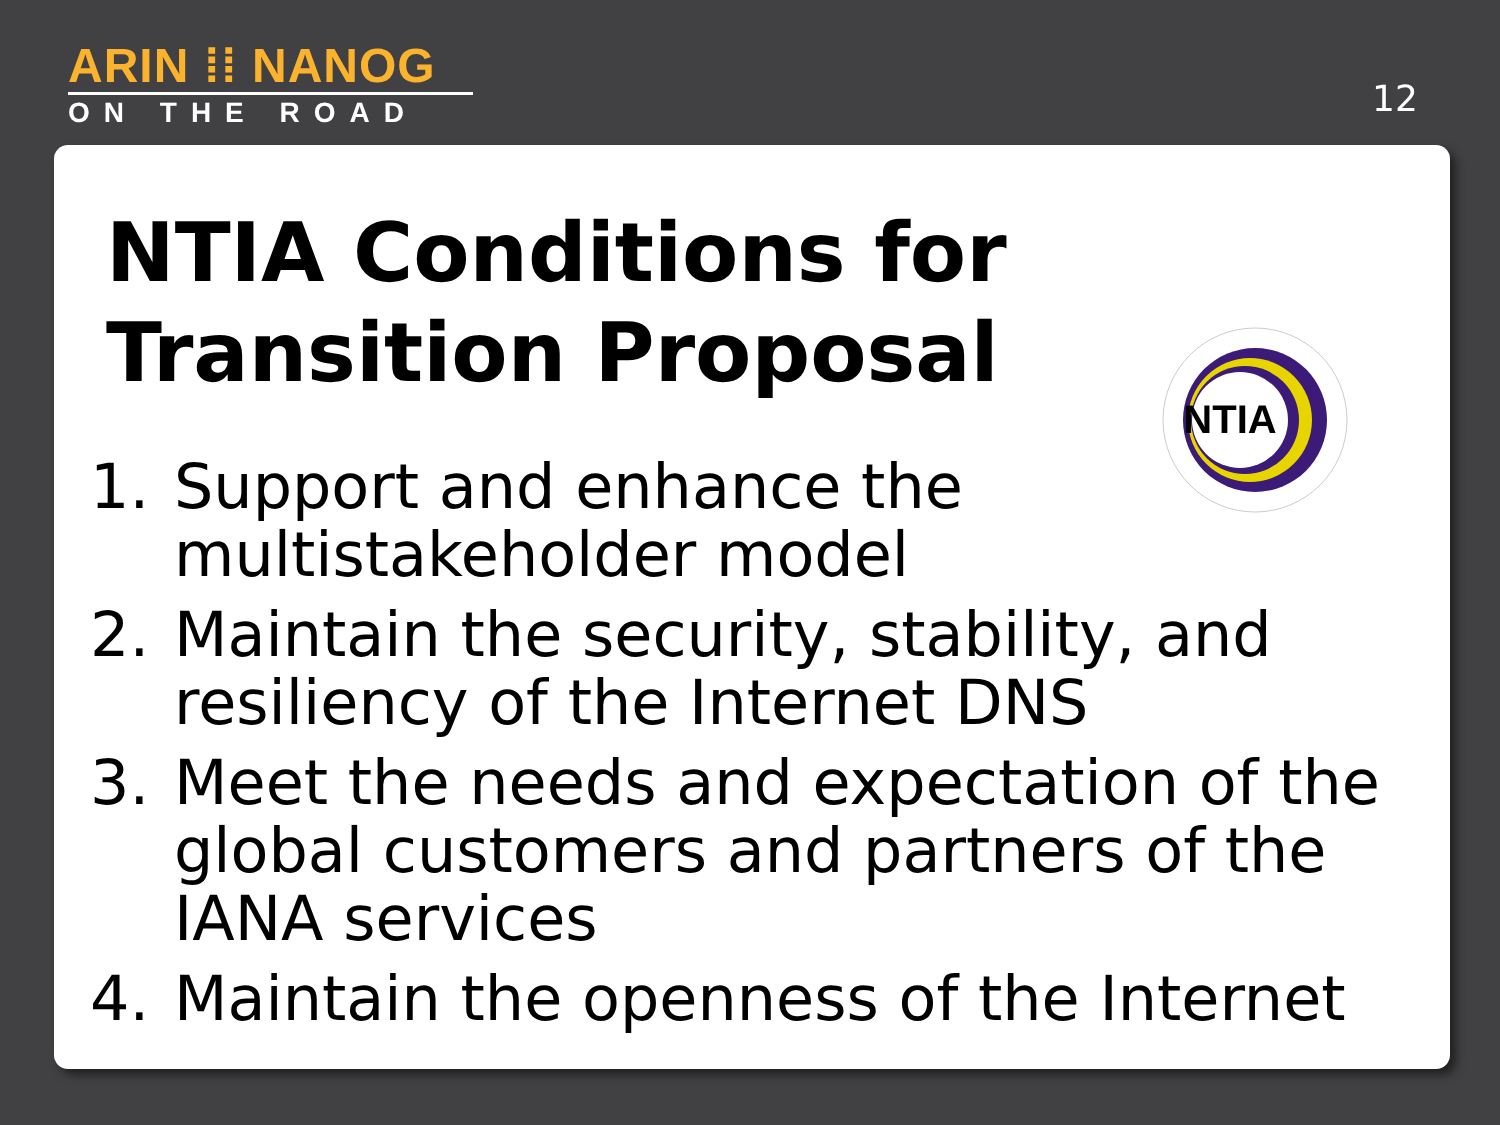ARIN ⁞⁞ NANOG
ON THE ROAD
12
NTIA Conditions for Transition Proposal
NTIA
1. Support and enhance the
multistakeholder model
2. Maintain the security, stability, and resiliency of the Internet DNS
3. Meet the needs and expectation of the global customers and partners of the IANA services
4. Maintain the openness of the Internet